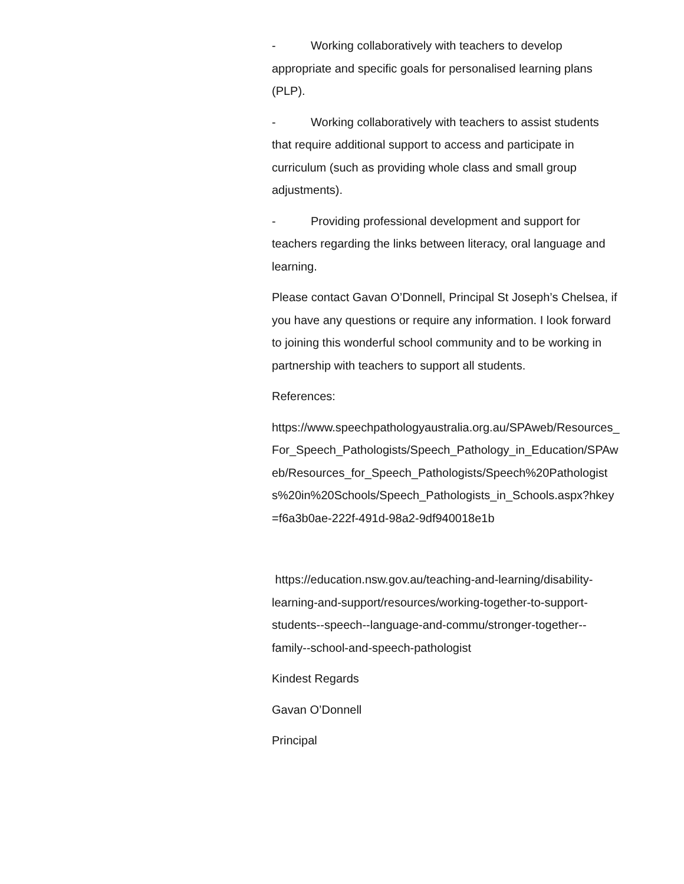- Working collaboratively with teachers to develop appropriate and specific goals for personalised learning plans (PLP).
- Working collaboratively with teachers to assist students that require additional support to access and participate in curriculum (such as providing whole class and small group adjustments).
- Providing professional development and support for teachers regarding the links between literacy, oral language and learning.
Please contact Gavan O’Donnell, Principal St Joseph’s Chelsea, if you have any questions or require any information. I look forward to joining this wonderful school community and to be working in partnership with teachers to support all students.
References:
https://www.speechpathologyaustralia.org.au/SPAweb/Resources_For_Speech_Pathologists/Speech_Pathology_in_Education/SPAweb/Resources_for_Speech_Pathologists/Speech%20Pathologists%20in%20Schools/Speech_Pathologists_in_Schools.aspx?hkey=f6a3b0ae-222f-491d-98a2-9df940018e1b
https://education.nsw.gov.au/teaching-and-learning/disability-learning-and-support/resources/working-together-to-support-students--speech--language-and-commu/stronger-together--family--school-and-speech-pathologist
Kindest Regards
Gavan O’Donnell
Principal